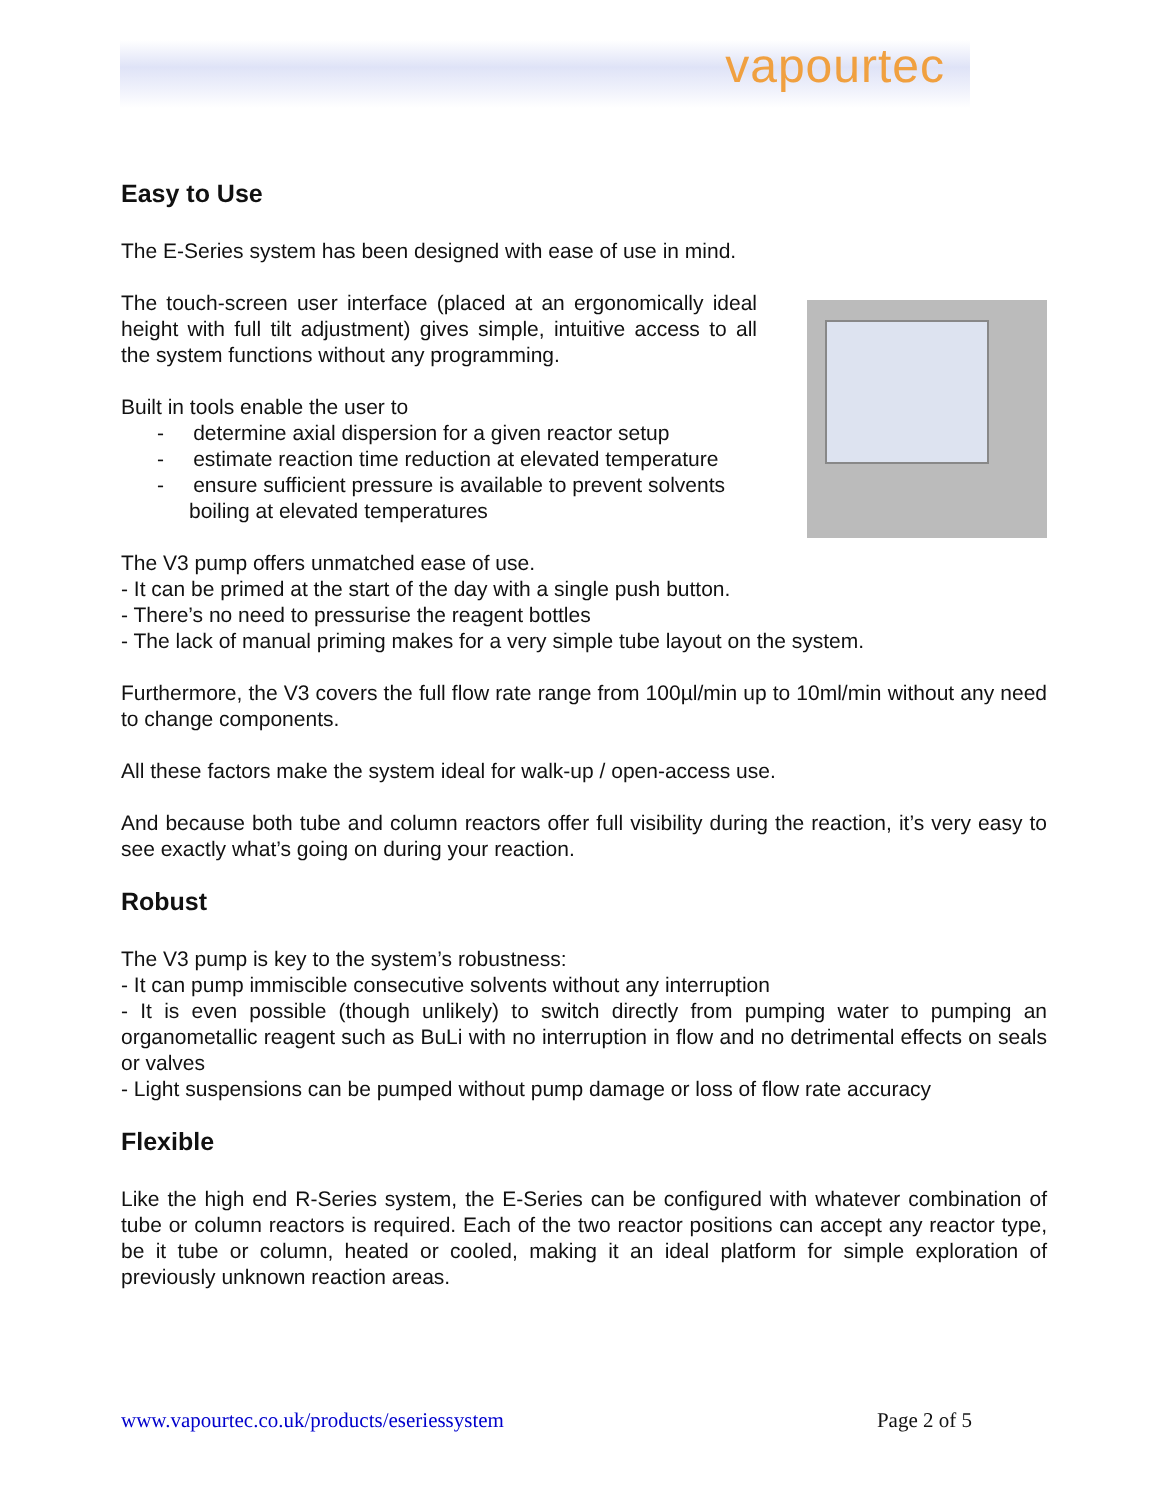vapourtec
Easy to Use
The E-Series system has been designed with ease of use in mind.
The touch-screen user interface (placed at an ergonomically ideal height with full tilt adjustment) gives simple, intuitive access to all the system functions without any programming.
Built in tools enable the user to
- determine axial dispersion for a given reactor setup
- estimate reaction time reduction at elevated temperature
- ensure sufficient pressure is available to prevent solvents boiling at elevated temperatures
The V3 pump offers unmatched ease of use.
- It can be primed at the start of the day with a single push button.
- There’s no need to pressurise the reagent bottles
- The lack of manual priming makes for a very simple tube layout on the system.
Furthermore, the V3 covers the full flow rate range from 100µl/min up to 10ml/min without any need to change components.
All these factors make the system ideal for walk-up / open-access use.
And because both tube and column reactors offer full visibility during the reaction, it’s very easy to see exactly what’s going on during your reaction.
Robust
The V3 pump is key to the system’s robustness:
- It can pump immiscible consecutive solvents without any interruption
- It is even possible (though unlikely) to switch directly from pumping water to pumping an organometallic reagent such as BuLi with no interruption in flow and no detrimental effects on seals or valves
- Light suspensions can be pumped without pump damage or loss of flow rate accuracy
Flexible
Like the high end R-Series system, the E-Series can be configured with whatever combination of tube or column reactors is required. Each of the two reactor positions can accept any reactor type, be it tube or column, heated or cooled, making it an ideal platform for simple exploration of previously unknown reaction areas.
www.vapourtec.co.uk/products/eseriessystem Page 2 of 5